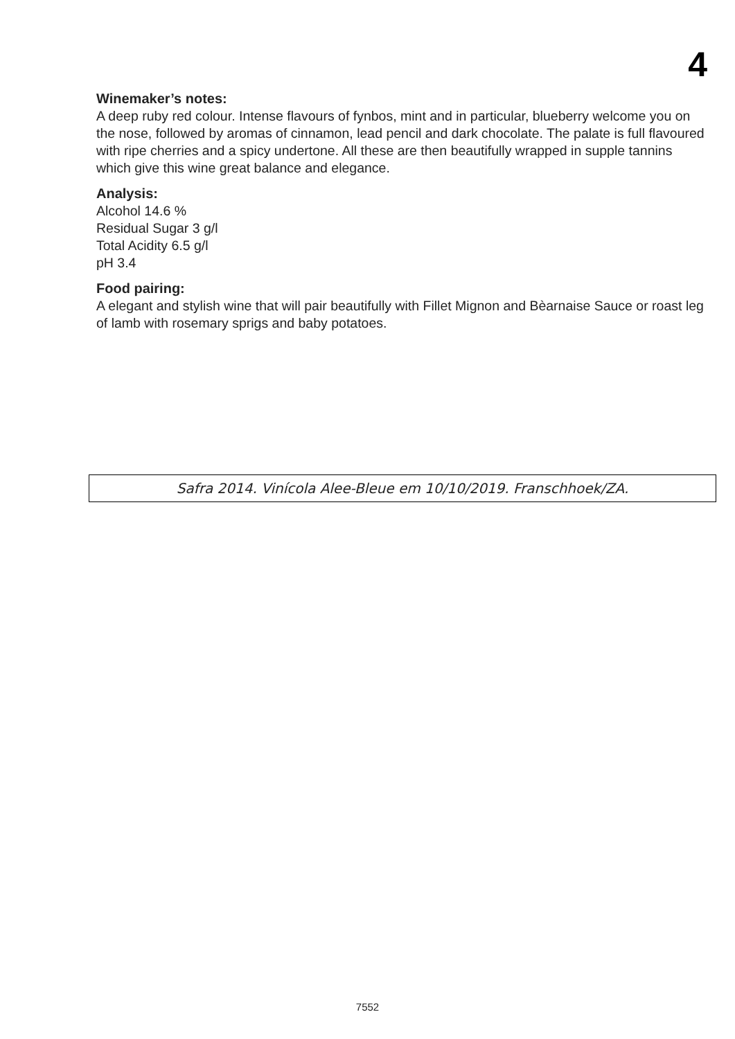4
Winemaker’s notes:
A deep ruby red colour. Intense flavours of fynbos, mint and in particular, blueberry welcome you on the nose, followed by aromas of cinnamon, lead pencil and dark chocolate. The palate is full flavoured with ripe cherries and a spicy undertone. All these are then beautifully wrapped in supple tannins which give this wine great balance and elegance.
Analysis:
Alcohol 14.6 %
Residual Sugar 3 g/l
Total Acidity 6.5 g/l
pH 3.4
Food pairing:
A elegant and stylish wine that will pair beautifully with Fillet Mignon and Bèarnaise Sauce or roast leg of lamb with rosemary sprigs and baby potatoes.
Safra 2014. Vinícola Alee-Bleue em 10/10/2019. Franschhoek/ZA.
7552